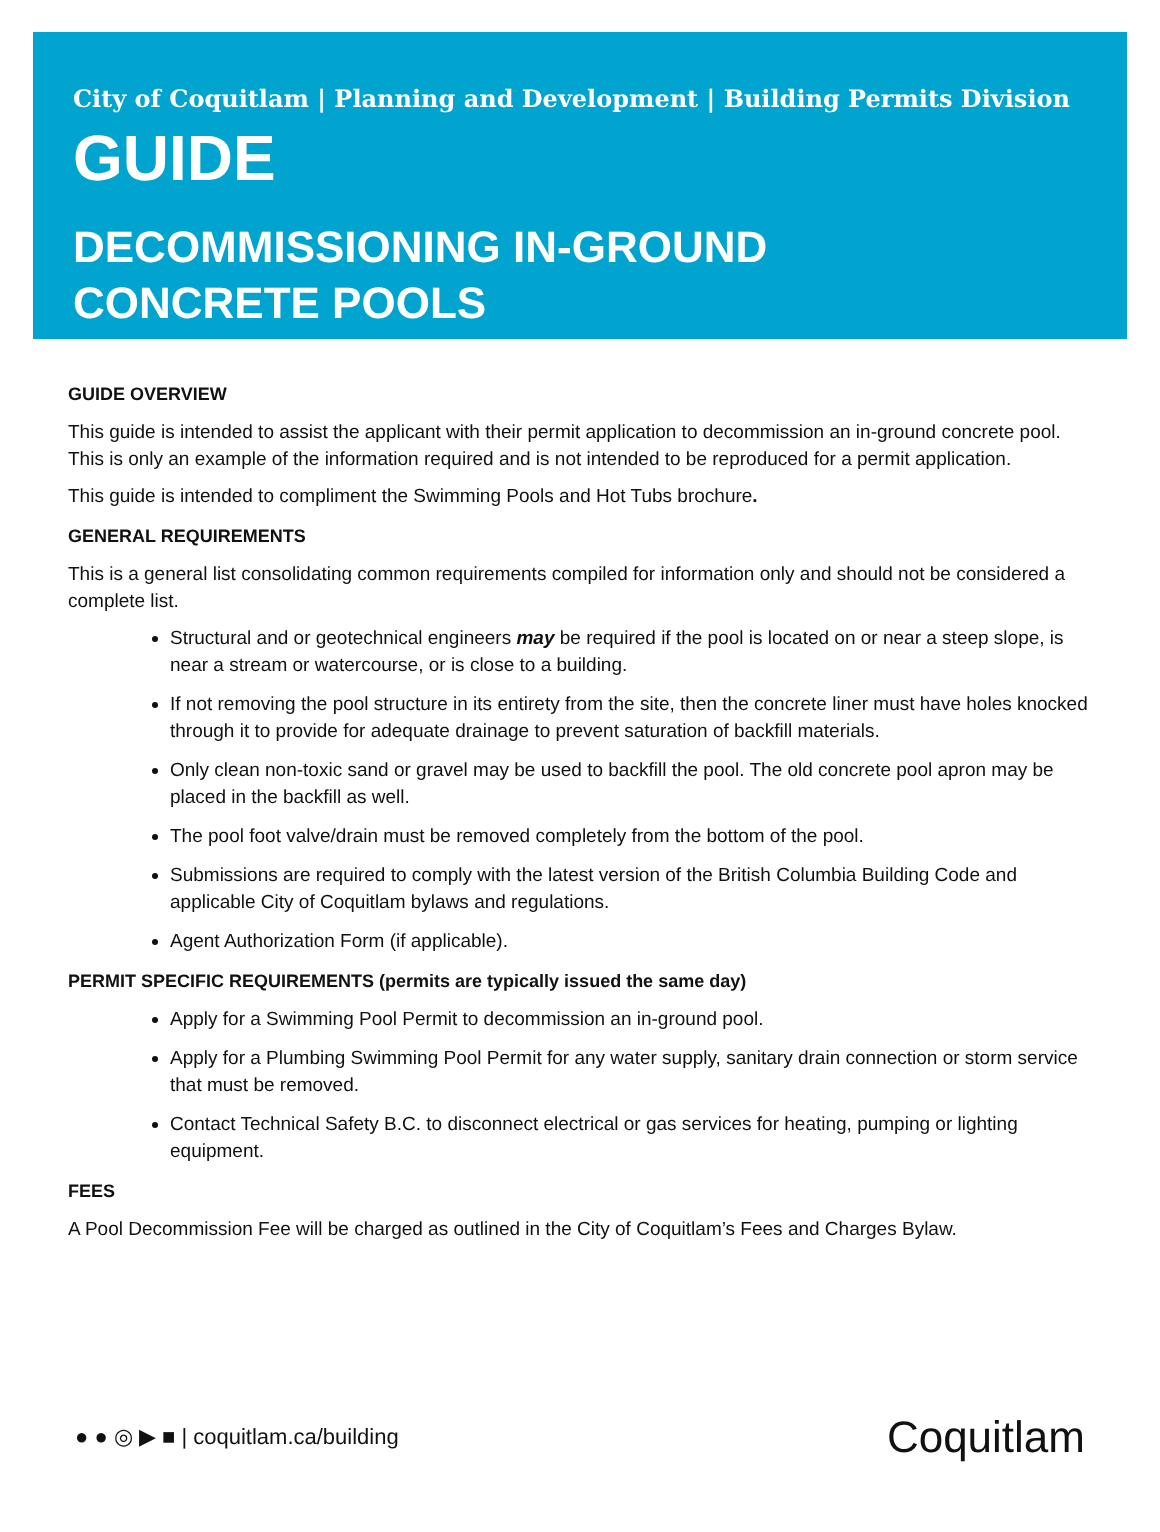City of Coquitlam | Planning and Development | Building Permits Division
GUIDE
DECOMMISSIONING IN-GROUND
CONCRETE POOLS
GUIDE OVERVIEW
This guide is intended to assist the applicant with their permit application to decommission an in-ground concrete pool. This is only an example of the information required and is not intended to be reproduced for a permit application.
This guide is intended to compliment the Swimming Pools and Hot Tubs brochure.
GENERAL REQUIREMENTS
This is a general list consolidating common requirements compiled for information only and should not be considered a complete list.
Structural and or geotechnical engineers may be required if the pool is located on or near a steep slope, is near a stream or watercourse, or is close to a building.
If not removing the pool structure in its entirety from the site, then the concrete liner must have holes knocked through it to provide for adequate drainage to prevent saturation of backfill materials.
Only clean non-toxic sand or gravel may be used to backfill the pool. The old concrete pool apron may be placed in the backfill as well.
The pool foot valve/drain must be removed completely from the bottom of the pool.
Submissions are required to comply with the latest version of the British Columbia Building Code and applicable City of Coquitlam bylaws and regulations.
Agent Authorization Form (if applicable).
PERMIT SPECIFIC REQUIREMENTS (permits are typically issued the same day)
Apply for a Swimming Pool Permit to decommission an in-ground pool.
Apply for a Plumbing Swimming Pool Permit for any water supply, sanitary drain connection or storm service that must be removed.
Contact Technical Safety B.C. to disconnect electrical or gas services for heating, pumping or lighting equipment.
FEES
A Pool Decommission Fee will be charged as outlined in the City of Coquitlam’s Fees and Charges Bylaw.
● ● ◎ ▶ ■ | coquitlam.ca/building
Coquitlam